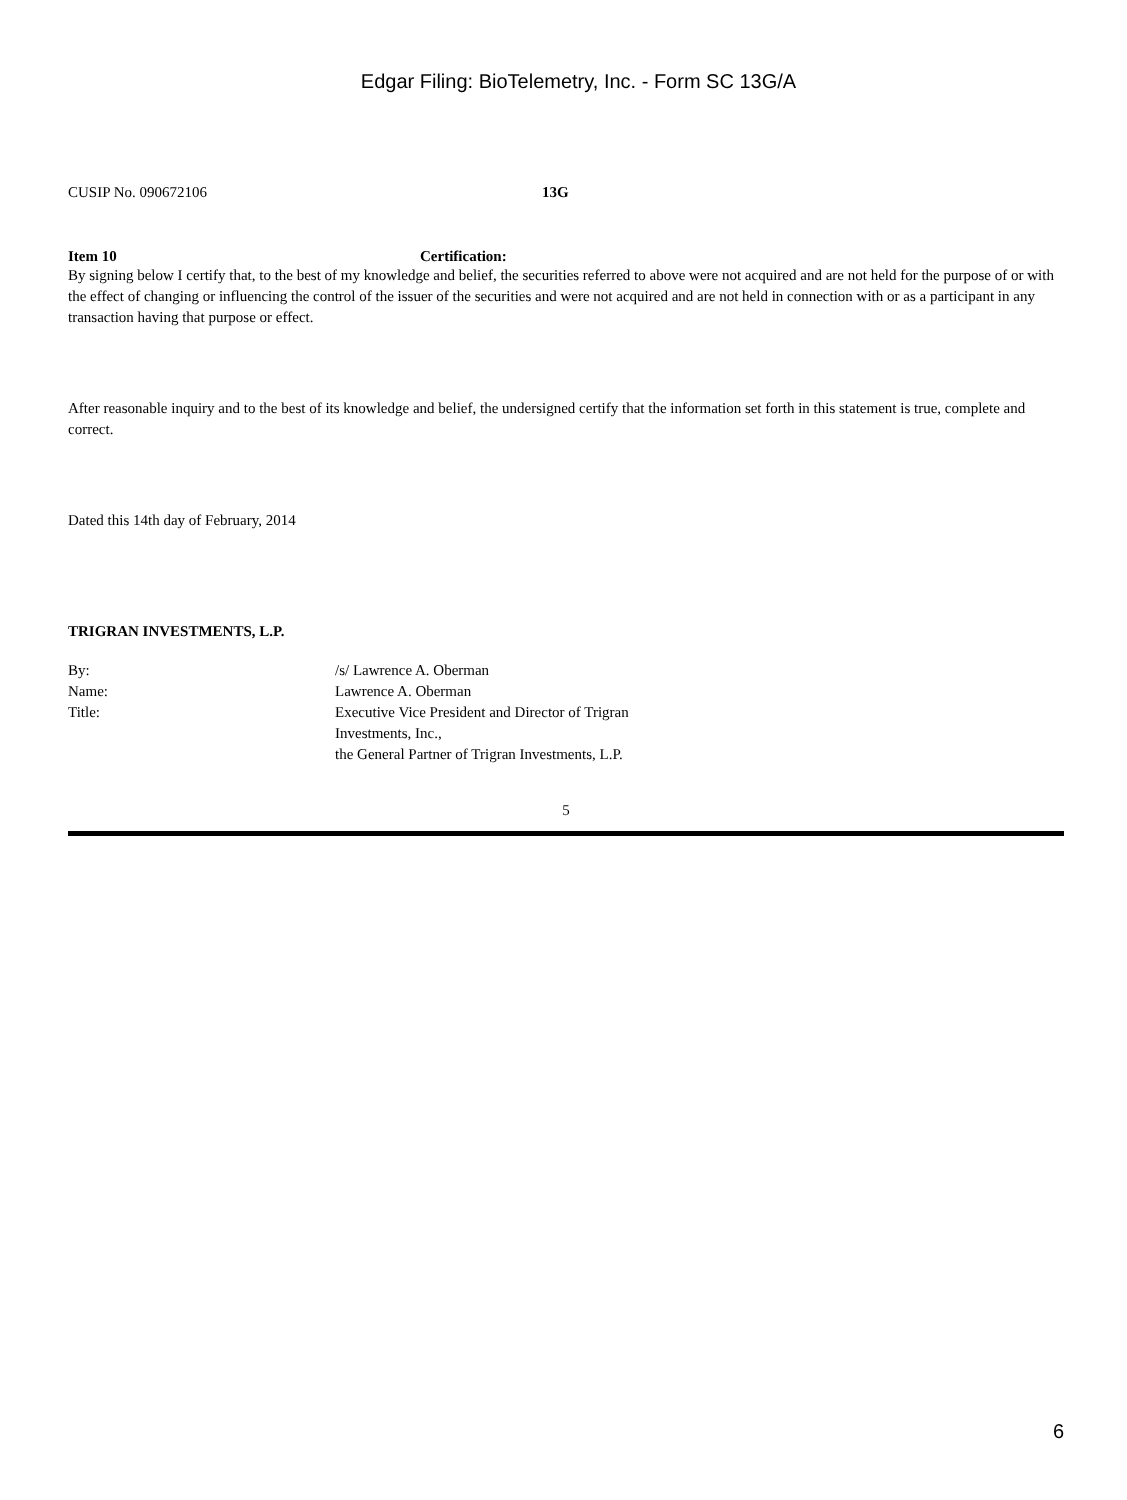Edgar Filing: BioTelemetry, Inc. - Form SC 13G/A
CUSIP No. 090672106 13G
Item 10 Certification:
By signing below I certify that, to the best of my knowledge and belief, the securities referred to above were not acquired and are not held for the purpose of or with the effect of changing or influencing the control of the issuer of the securities and were not acquired and are not held in connection with or as a participant in any transaction having that purpose or effect.
After reasonable inquiry and to the best of its knowledge and belief, the undersigned certify that the information set forth in this statement is true, complete and correct.
Dated this 14th day of February, 2014
TRIGRAN INVESTMENTS, L.P.
By: /s/ Lawrence A. Oberman Name: Lawrence A. Oberman Title: Executive Vice President and Director of Trigran Investments, Inc.,
the General Partner of Trigran Investments, L.P.
5
6